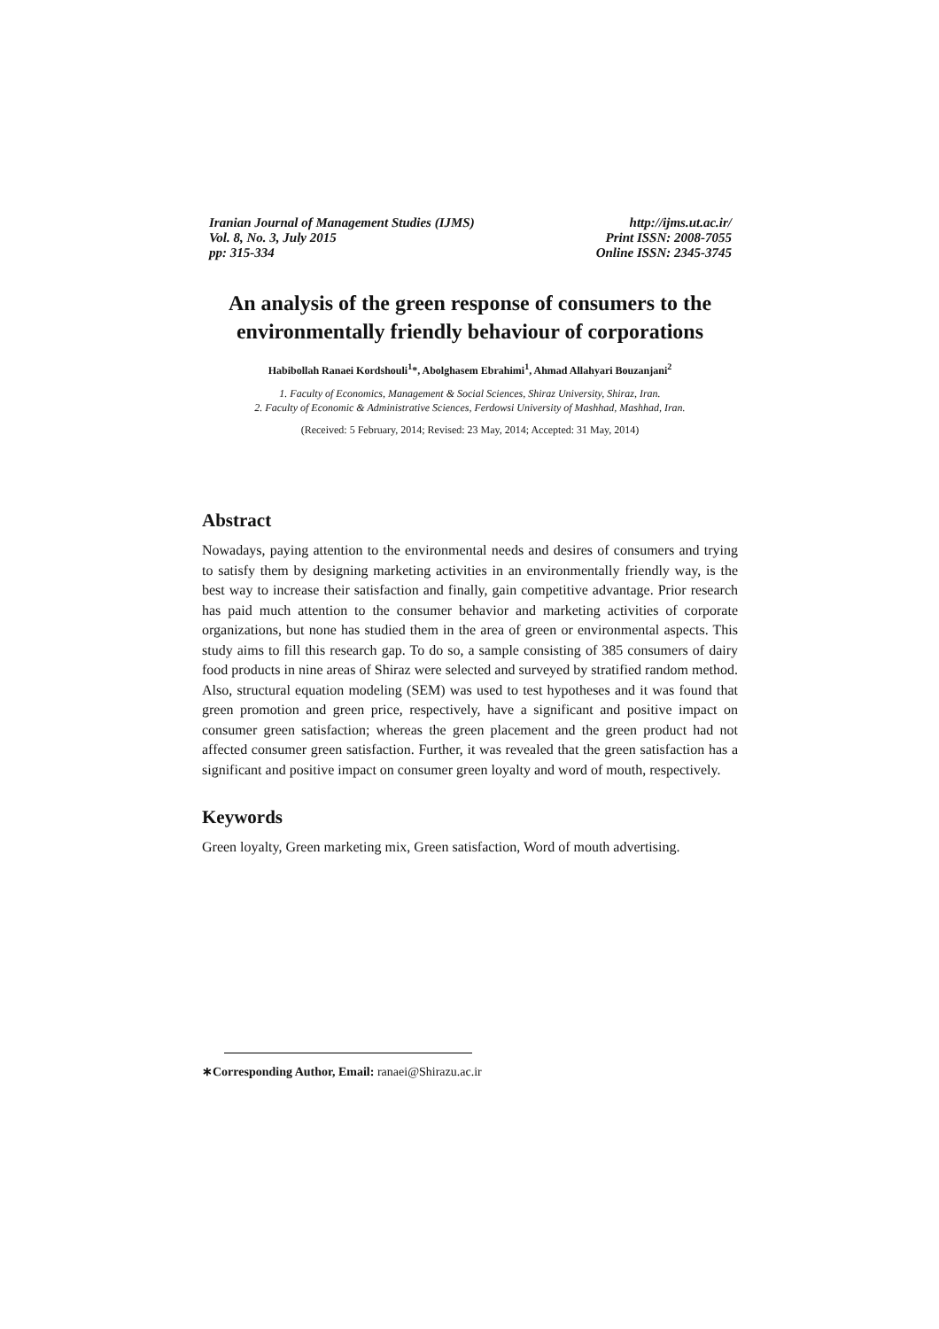Iranian Journal of Management Studies (IJMS)
Vol. 8, No. 3, July 2015
pp: 315-334
http://ijms.ut.ac.ir/
Print ISSN: 2008-7055
Online ISSN: 2345-3745
An analysis of the green response of consumers to the environmentally friendly behaviour of corporations
Habibollah Ranaei Kordshouli<sup>1</sup>*, Abolghasem Ebrahimi<sup>1</sup>, Ahmad Allahyari Bouzanjani<sup>2</sup>
1. Faculty of Economics, Management & Social Sciences, Shiraz University, Shiraz, Iran.
2. Faculty of Economic & Administrative Sciences, Ferdowsi University of Mashhad, Mashhad, Iran.
(Received: 5 February, 2014; Revised: 23 May, 2014; Accepted: 31 May, 2014)
Abstract
Nowadays, paying attention to the environmental needs and desires of consumers and trying to satisfy them by designing marketing activities in an environmentally friendly way, is the best way to increase their satisfaction and finally, gain competitive advantage. Prior research has paid much attention to the consumer behavior and marketing activities of corporate organizations, but none has studied them in the area of green or environmental aspects. This study aims to fill this research gap. To do so, a sample consisting of 385 consumers of dairy food products in nine areas of Shiraz were selected and surveyed by stratified random method. Also, structural equation modeling (SEM) was used to test hypotheses and it was found that green promotion and green price, respectively, have a significant and positive impact on consumer green satisfaction; whereas the green placement and the green product had not affected consumer green satisfaction. Further, it was revealed that the green satisfaction has a significant and positive impact on consumer green loyalty and word of mouth, respectively.
Keywords
Green loyalty, Green marketing mix, Green satisfaction, Word of mouth advertising.
∗Corresponding Author, Email: ranaei@Shirazu.ac.ir